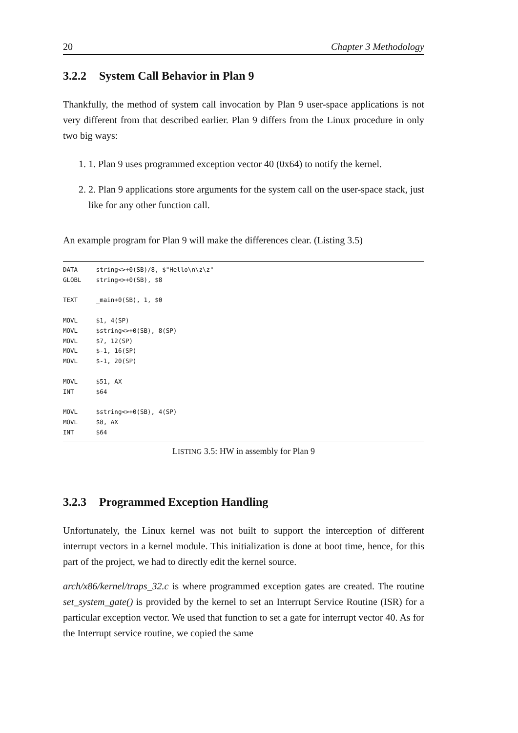20 Chapter 3 Methodology
3.2.2 System Call Behavior in Plan 9
Thankfully, the method of system call invocation by Plan 9 user-space applications is not very different from that described earlier. Plan 9 differs from the Linux procedure in only two big ways:
1. 1. Plan 9 uses programmed exception vector 40 (0x64) to notify the kernel.
2. 2. Plan 9 applications store arguments for the system call on the user-space stack, just like for any other function call.
An example program for Plan 9 will make the differences clear. (Listing 3.5)
DATA     string<>+0(SB)/8, $"Hello\n\z\z"
GLOBL    string<>+0(SB), $8

TEXT     _main+0(SB), 1, $0

MOVL     $1, 4(SP)
MOVL     $string<>+0(SB), 8(SP)
MOVL     $7, 12(SP)
MOVL     $-1, 16(SP)
MOVL     $-1, 20(SP)

MOVL     $51, AX
INT      $64

MOVL     $string<>+0(SB), 4(SP)
MOVL     $8, AX
INT      $64
LISTING 3.5: HW in assembly for Plan 9
3.2.3 Programmed Exception Handling
Unfortunately, the Linux kernel was not built to support the interception of different interrupt vectors in a kernel module. This initialization is done at boot time, hence, for this part of the project, we had to directly edit the kernel source.
arch/x86/kernel/traps_32.c is where programmed exception gates are created. The routine set_system_gate() is provided by the kernel to set an Interrupt Service Routine (ISR) for a particular exception vector. We used that function to set a gate for interrupt vector 40. As for the Interrupt service routine, we copied the same